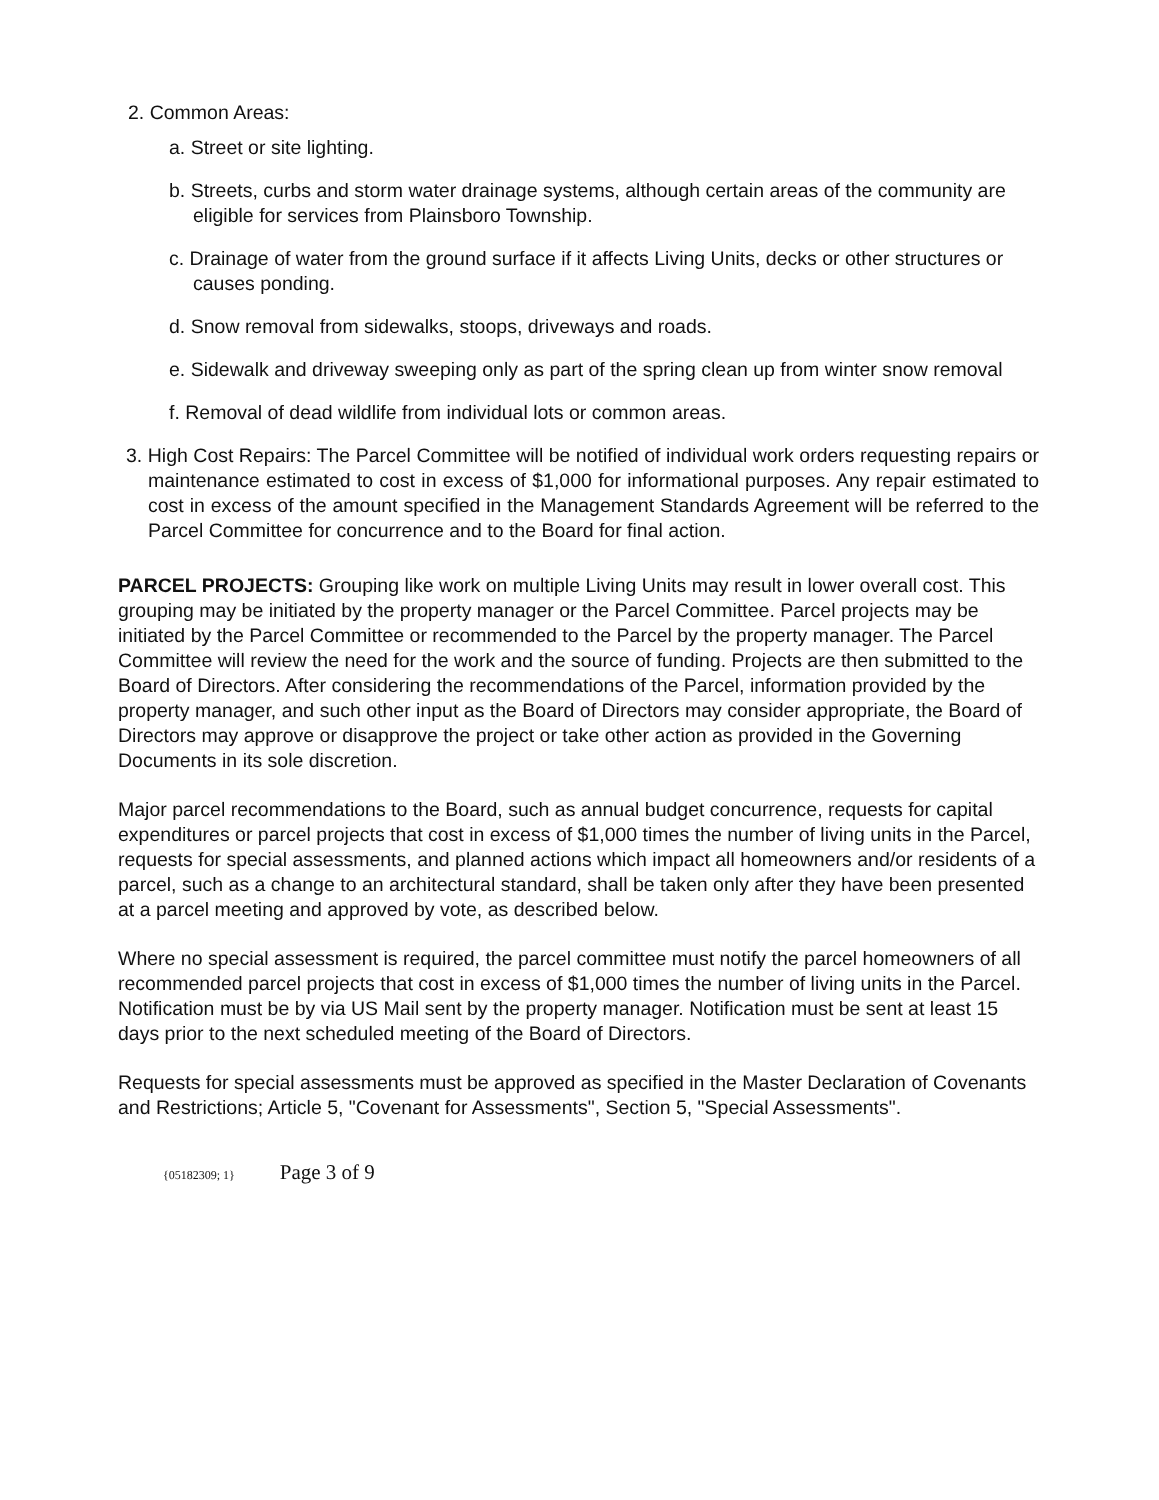2. Common Areas:
a. Street or site lighting.
b. Streets, curbs and storm water drainage systems, although certain areas of the community are eligible for services from Plainsboro Township.
c. Drainage of water from the ground surface if it affects Living Units, decks or other structures or causes ponding.
d. Snow removal from sidewalks, stoops, driveways and roads.
e. Sidewalk and driveway sweeping only as part of the spring clean up from winter snow removal
f. Removal of dead wildlife from individual lots or common areas.
3. High Cost Repairs: The Parcel Committee will be notified of individual work orders requesting repairs or maintenance estimated to cost in excess of $1,000 for informational purposes. Any repair estimated to cost in excess of the amount specified in the Management Standards Agreement will be referred to the Parcel Committee for concurrence and to the Board for final action.
PARCEL PROJECTS: Grouping like work on multiple Living Units may result in lower overall cost. This grouping may be initiated by the property manager or the Parcel Committee. Parcel projects may be initiated by the Parcel Committee or recommended to the Parcel by the property manager. The Parcel Committee will review the need for the work and the source of funding. Projects are then submitted to the Board of Directors. After considering the recommendations of the Parcel, information provided by the property manager, and such other input as the Board of Directors may consider appropriate, the Board of Directors may approve or disapprove the project or take other action as provided in the Governing Documents in its sole discretion.
Major parcel recommendations to the Board, such as annual budget concurrence, requests for capital expenditures or parcel projects that cost in excess of $1,000 times the number of living units in the Parcel, requests for special assessments, and planned actions which impact all homeowners and/or residents of a parcel, such as a change to an architectural standard, shall be taken only after they have been presented at a parcel meeting and approved by vote, as described below.
Where no special assessment is required, the parcel committee must notify the parcel homeowners of all recommended parcel projects that cost in excess of $1,000 times the number of living units in the Parcel. Notification must be by via US Mail sent by the property manager. Notification must be sent at least 15 days prior to the next scheduled meeting of the Board of Directors.
Requests for special assessments must be approved as specified in the Master Declaration of Covenants and Restrictions; Article 5, "Covenant for Assessments", Section 5, "Special Assessments".
{05182309; 1} Page 3 of 9